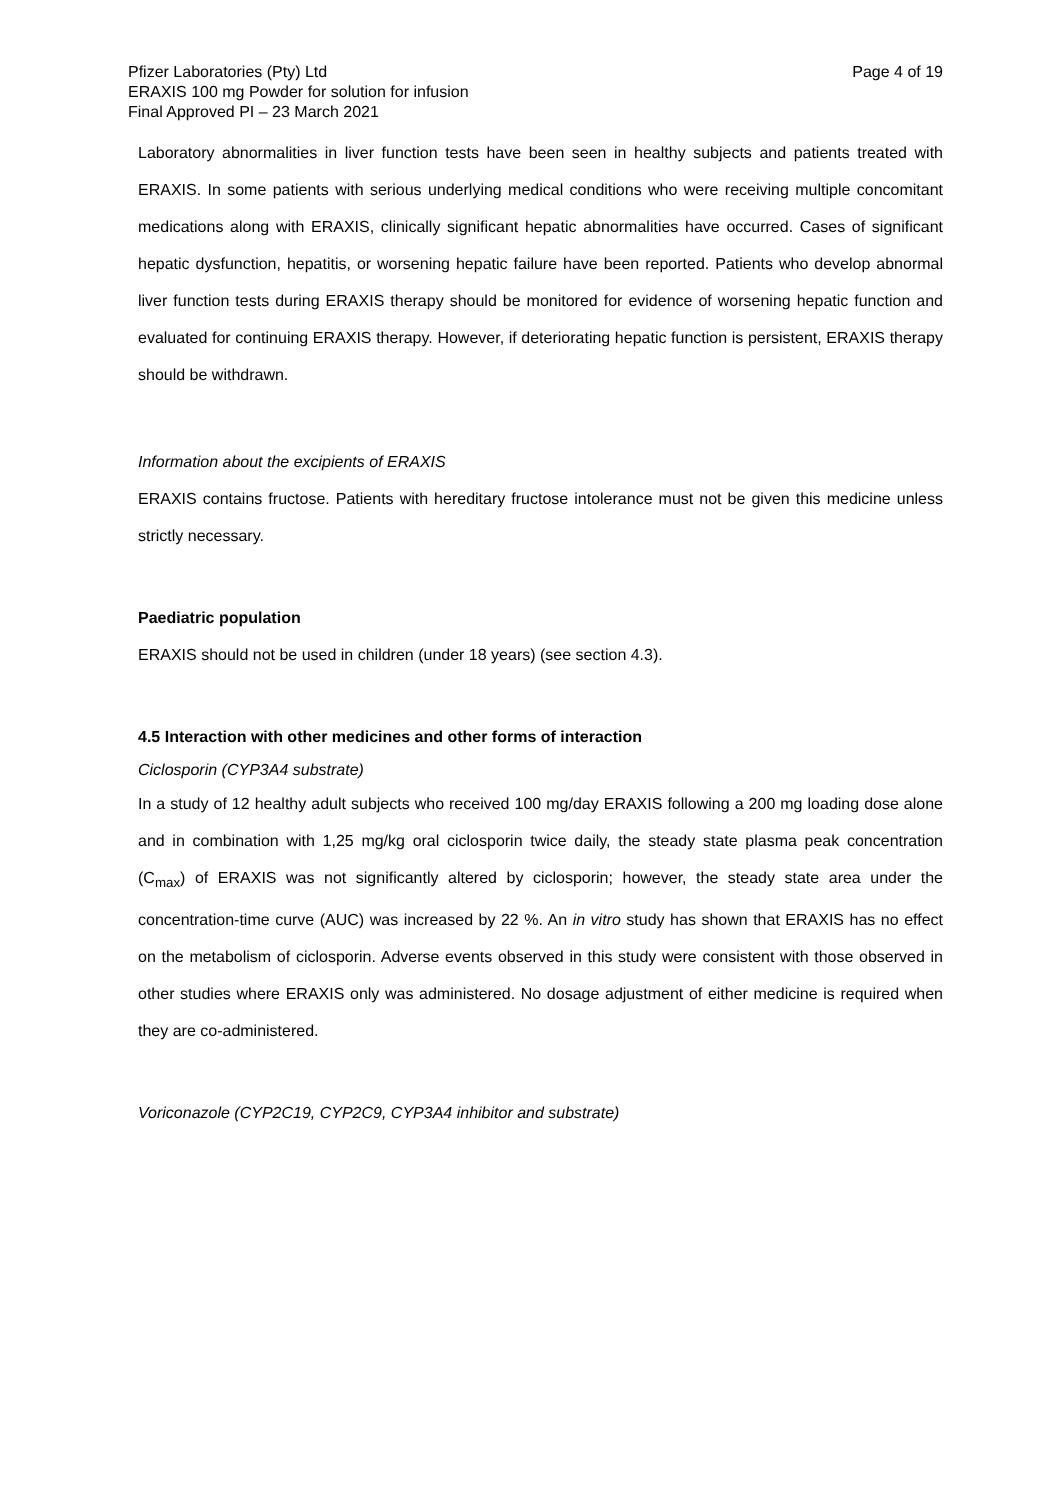Pfizer Laboratories (Pty) Ltd
ERAXIS 100 mg Powder for solution for infusion
Final Approved PI – 23 March 2021
Page 4 of 19
Laboratory abnormalities in liver function tests have been seen in healthy subjects and patients treated with ERAXIS. In some patients with serious underlying medical conditions who were receiving multiple concomitant medications along with ERAXIS, clinically significant hepatic abnormalities have occurred. Cases of significant hepatic dysfunction, hepatitis, or worsening hepatic failure have been reported. Patients who develop abnormal liver function tests during ERAXIS therapy should be monitored for evidence of worsening hepatic function and evaluated for continuing ERAXIS therapy. However, if deteriorating hepatic function is persistent, ERAXIS therapy should be withdrawn.
Information about the excipients of ERAXIS
ERAXIS contains fructose. Patients with hereditary fructose intolerance must not be given this medicine unless strictly necessary.
Paediatric population
ERAXIS should not be used in children (under 18 years) (see section 4.3).
4.5 Interaction with other medicines and other forms of interaction
Ciclosporin (CYP3A4 substrate)
In a study of 12 healthy adult subjects who received 100 mg/day ERAXIS following a 200 mg loading dose alone and in combination with 1,25 mg/kg oral ciclosporin twice daily, the steady state plasma peak concentration (C<sub>max</sub>) of ERAXIS was not significantly altered by ciclosporin; however, the steady state area under the concentration-time curve (AUC) was increased by 22 %. An in vitro study has shown that ERAXIS has no effect on the metabolism of ciclosporin. Adverse events observed in this study were consistent with those observed in other studies where ERAXIS only was administered. No dosage adjustment of either medicine is required when they are co-administered.
Voriconazole (CYP2C19, CYP2C9, CYP3A4 inhibitor and substrate)